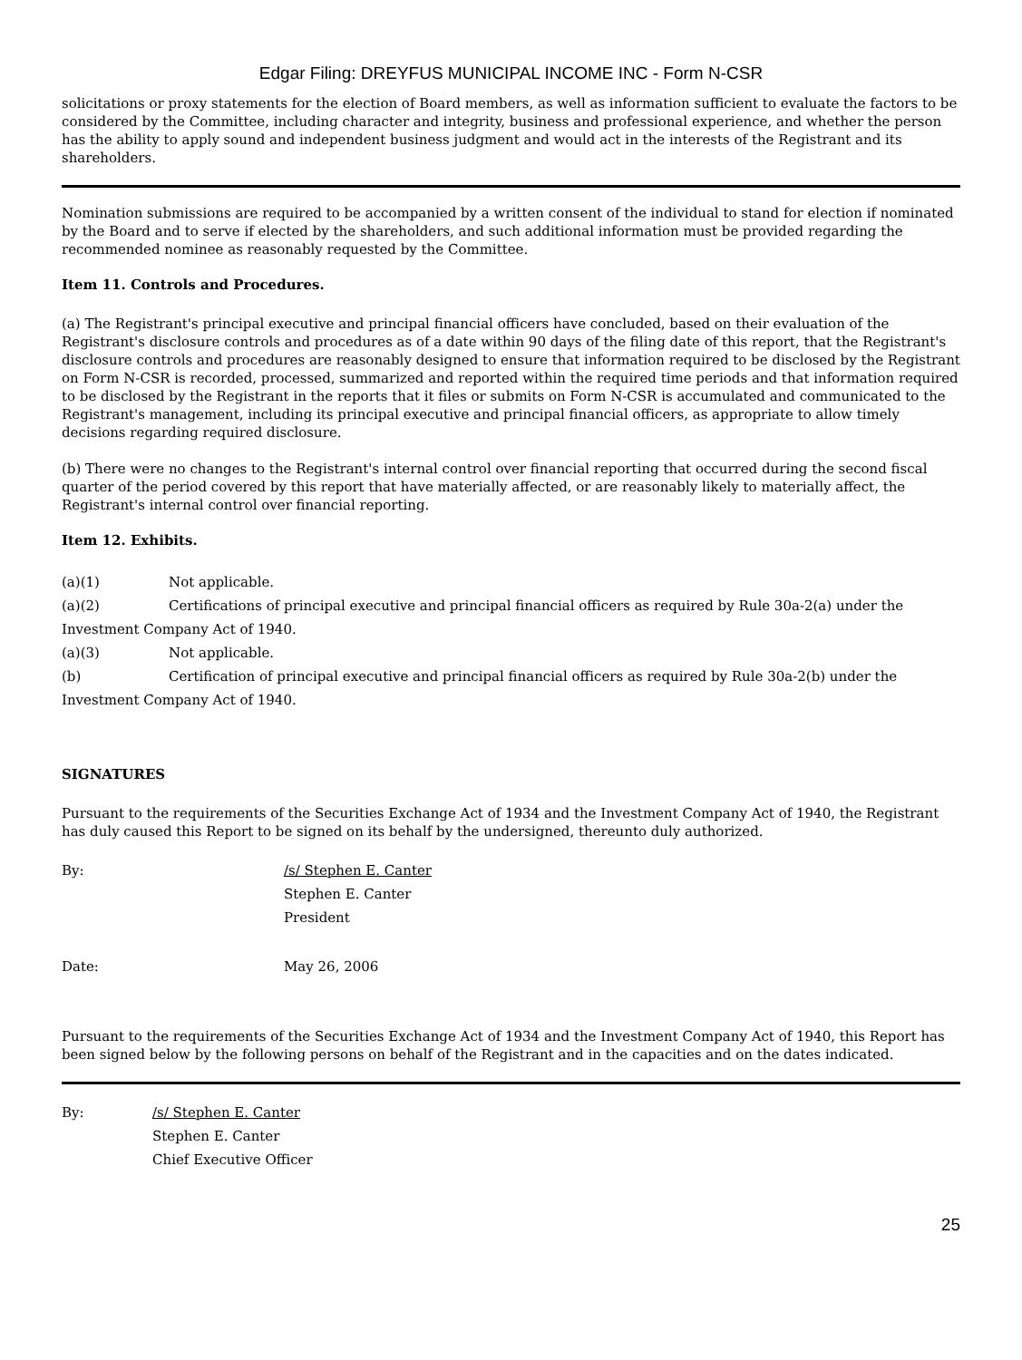Edgar Filing: DREYFUS MUNICIPAL INCOME INC - Form N-CSR
solicitations or proxy statements for the election of Board members, as well as information sufficient to evaluate the factors to be considered by the Committee, including character and integrity, business and professional experience, and whether the person has the ability to apply sound and independent business judgment and would act in the interests of the Registrant and its shareholders.
Nomination submissions are required to be accompanied by a written consent of the individual to stand for election if nominated by the Board and to serve if elected by the shareholders, and such additional information must be provided regarding the recommended nominee as reasonably requested by the Committee.
Item 11. Controls and Procedures.
(a) The Registrant's principal executive and principal financial officers have concluded, based on their evaluation of the Registrant's disclosure controls and procedures as of a date within 90 days of the filing date of this report, that the Registrant's disclosure controls and procedures are reasonably designed to ensure that information required to be disclosed by the Registrant on Form N-CSR is recorded, processed, summarized and reported within the required time periods and that information required to be disclosed by the Registrant in the reports that it files or submits on Form N-CSR is accumulated and communicated to the Registrant's management, including its principal executive and principal financial officers, as appropriate to allow timely decisions regarding required disclosure.
(b) There were no changes to the Registrant's internal control over financial reporting that occurred during the second fiscal quarter of the period covered by this report that have materially affected, or are reasonably likely to materially affect, the Registrant's internal control over financial reporting.
Item 12. Exhibits.
(a)(1) Not applicable.
(a)(2) Certifications of principal executive and principal financial officers as required by Rule 30a-2(a) under the Investment Company Act of 1940.
(a)(3) Not applicable.
(b) Certification of principal executive and principal financial officers as required by Rule 30a-2(b) under the Investment Company Act of 1940.
SIGNATURES
Pursuant to the requirements of the Securities Exchange Act of 1934 and the Investment Company Act of 1940, the Registrant has duly caused this Report to be signed on its behalf by the undersigned, thereunto duly authorized.
| By: | /s/ Stephen E. Canter |
| | Stephen E. Canter |
| | President |
| Date: | May 26, 2006 |
Pursuant to the requirements of the Securities Exchange Act of 1934 and the Investment Company Act of 1940, this Report has been signed below by the following persons on behalf of the Registrant and in the capacities and on the dates indicated.
| By: | /s/ Stephen E. Canter |
| | Stephen E. Canter |
| | Chief Executive Officer |
25